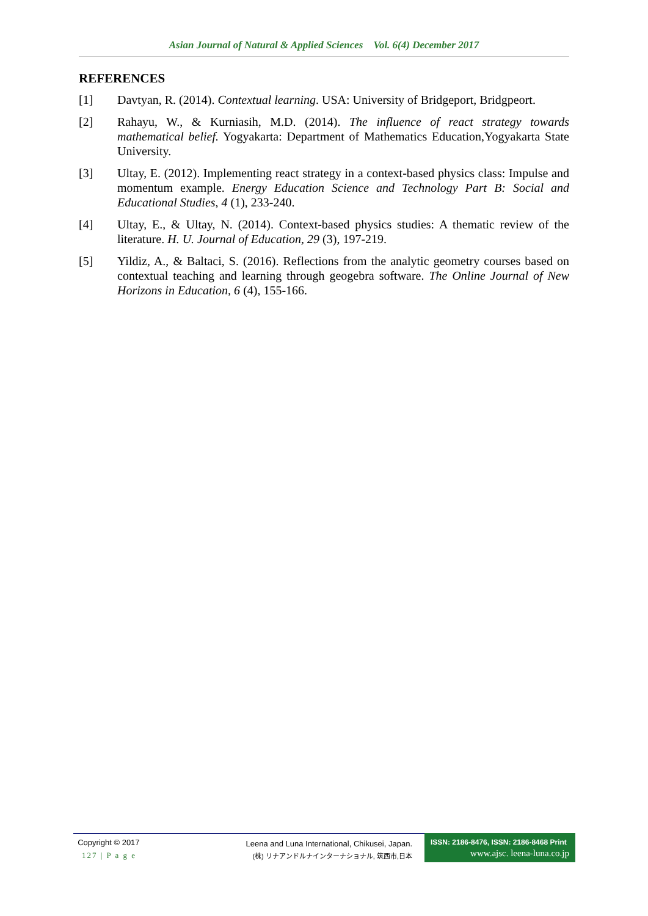Asian Journal of Natural & Applied Sciences Vol. 6(4) December 2017
REFERENCES
[1] Davtyan, R. (2014). Contextual learning. USA: University of Bridgeport, Bridgpeort.
[2] Rahayu, W., & Kurniasih, M.D. (2014). The influence of react strategy towards mathematical belief. Yogyakarta: Department of Mathematics Education,Yogyakarta State University.
[3] Ultay, E. (2012). Implementing react strategy in a context-based physics class: Impulse and momentum example. Energy Education Science and Technology Part B: Social and Educational Studies, 4 (1), 233-240.
[4] Ultay, E., & Ultay, N. (2014). Context-based physics studies: A thematic review of the literature. H. U. Journal of Education, 29 (3), 197-219.
[5] Yildiz, A., & Baltaci, S. (2016). Reflections from the analytic geometry courses based on contextual teaching and learning through geogebra software. The Online Journal of New Horizons in Education, 6 (4), 155-166.
Copyright © 2017
127 | P a g e
Leena and Luna International, Chikusei, Japan.
(株) リナアンドルナインターナショナル, 筑西市,日本
ISSN: 2186-8476, ISSN: 2186-8468 Print
www.ajsc. leena-luna.co.jp